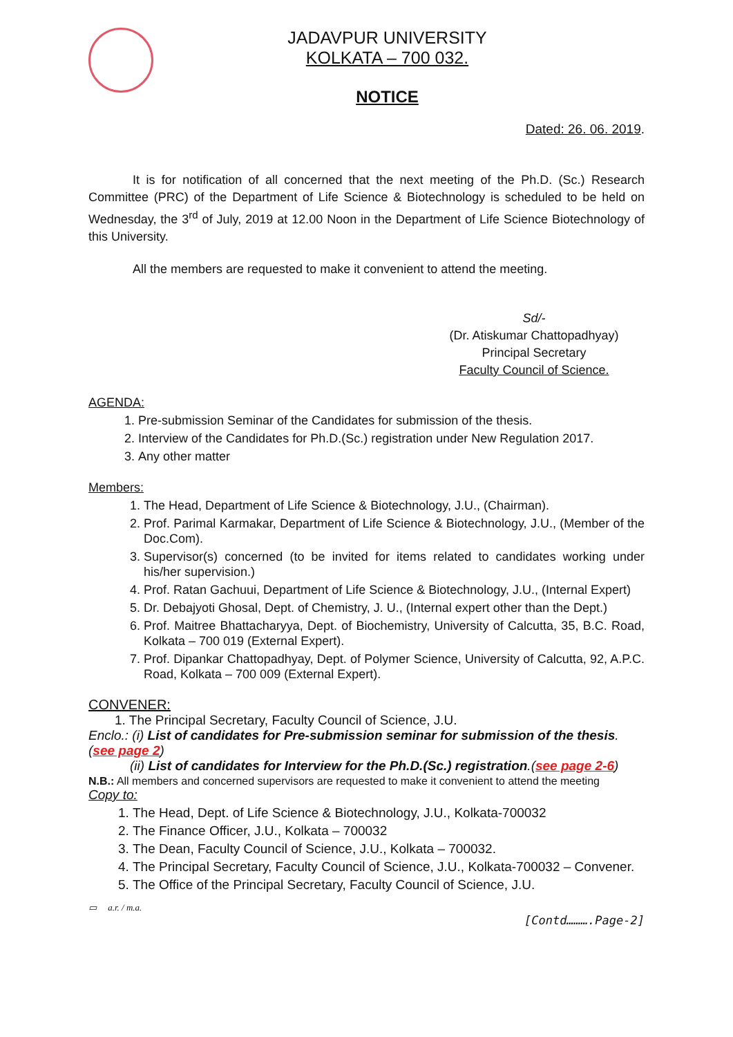JADAVPUR UNIVERSITY
KOLKATA – 700 032.
NOTICE
Dated: 26. 06. 2019.
It is for notification of all concerned that the next meeting of the Ph.D. (Sc.) Research Committee (PRC) of the Department of Life Science & Biotechnology is scheduled to be held on Wednesday, the 3<sup>rd</sup> of July, 2019 at 12.00 Noon in the Department of Life Science Biotechnology of this University.
All the members are requested to make it convenient to attend the meeting.
Sd/-
(Dr. Atiskumar Chattopadhyay)
Principal Secretary
Faculty Council of Science.
AGENDA:
1. Pre-submission Seminar of the Candidates for submission of the thesis.
2. Interview of the Candidates for Ph.D.(Sc.) registration under New Regulation 2017.
3. Any other matter
Members:
1. The Head, Department of Life Science & Biotechnology, J.U., (Chairman).
2. Prof. Parimal Karmakar, Department of Life Science & Biotechnology, J.U., (Member of the Doc.Com).
3. Supervisor(s) concerned (to be invited for items related to candidates working under his/her supervision.)
4. Prof. Ratan Gachuui, Department of Life Science & Biotechnology, J.U., (Internal Expert)
5. Dr. Debajyoti Ghosal, Dept. of Chemistry, J. U., (Internal expert other than the Dept.)
6. Prof. Maitree Bhattacharyya, Dept. of Biochemistry, University of Calcutta, 35, B.C. Road, Kolkata – 700 019 (External Expert).
7. Prof. Dipankar Chattopadhyay, Dept. of Polymer Science, University of Calcutta, 92, A.P.C. Road, Kolkata – 700 009 (External Expert).
CONVENER:
1. The Principal Secretary, Faculty Council of Science, J.U.
Enclo.: (i) List of candidates for Pre-submission seminar for submission of the thesis.(see page 2)
(ii) List of candidates for Interview for the Ph.D.(Sc.) registration.(see page 2-6)
N.B.: All members and concerned supervisors are requested to make it convenient to attend the meeting
Copy to:
1. The Head, Dept. of Life Science & Biotechnology, J.U., Kolkata-700032
2. The Finance Officer, J.U., Kolkata – 700032
3. The Dean, Faculty Council of Science, J.U., Kolkata – 700032.
4. The Principal Secretary, Faculty Council of Science, J.U., Kolkata-700032 – Convener.
5. The Office of the Principal Secretary, Faculty Council of Science, J.U.
▭ a.r. / m.a.
[Contd……….Page-2]